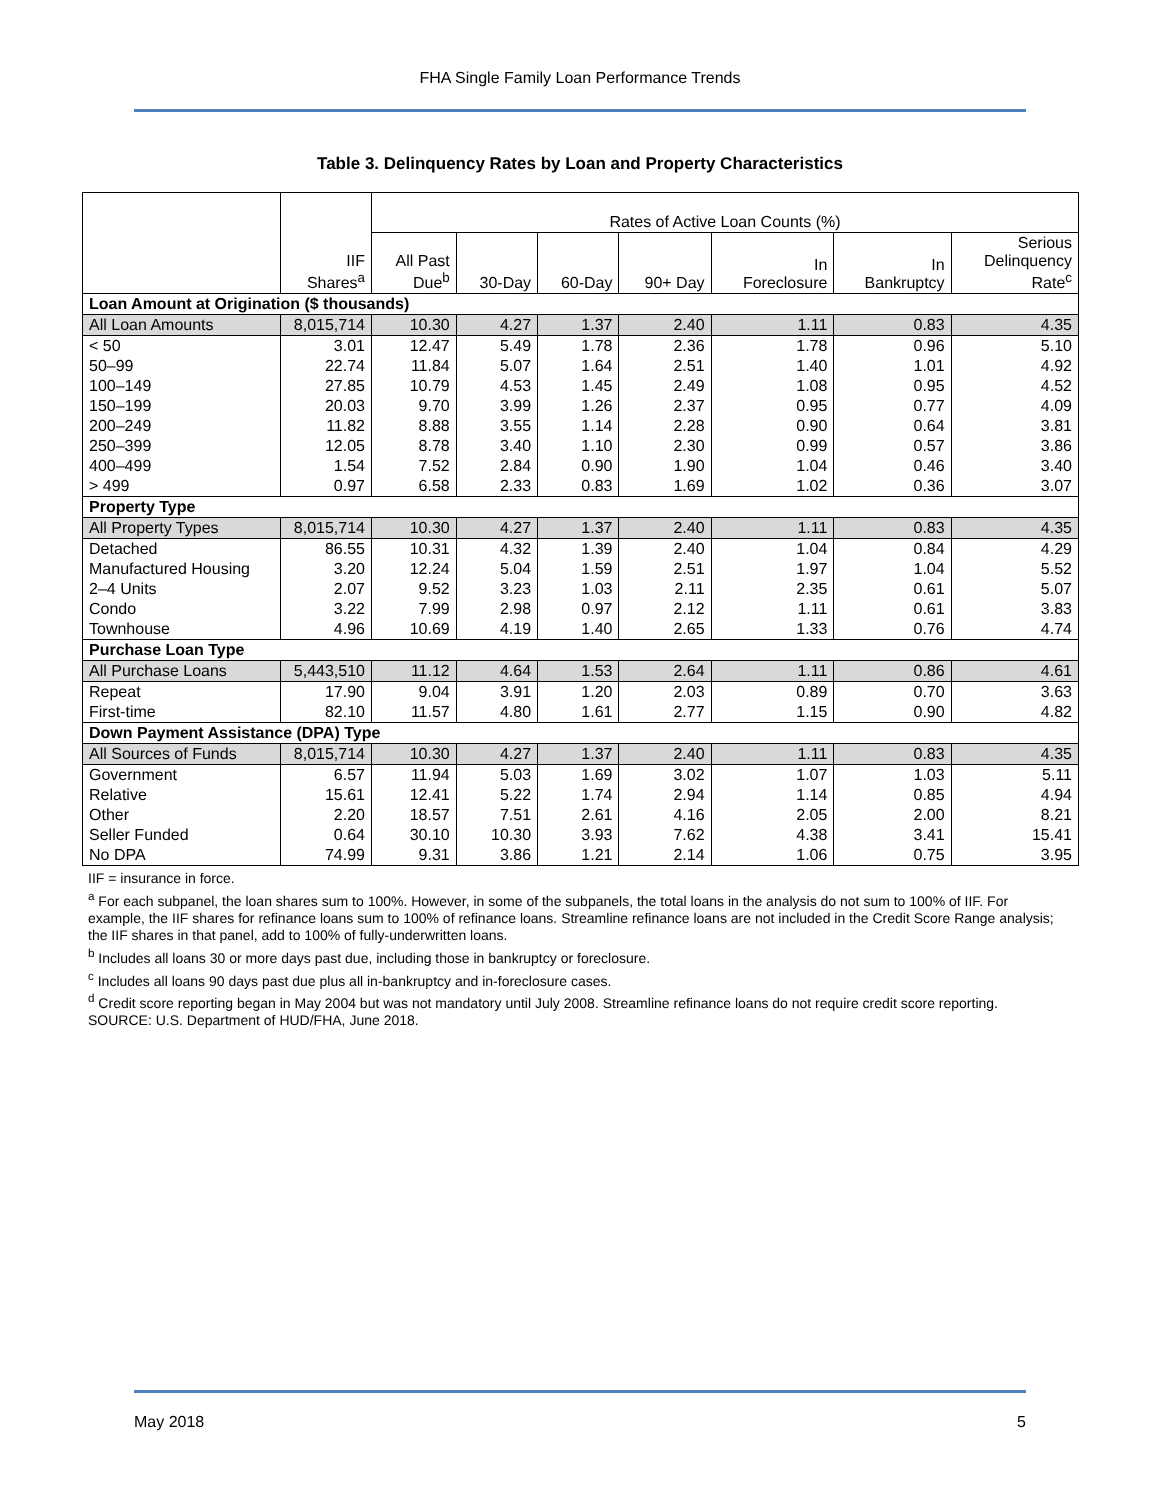FHA Single Family Loan Performance Trends
Table 3. Delinquency Rates by Loan and Property Characteristics
| | | Rates of Active Loan Counts (%) | | | | | | |
| | IIF Shares<sup>a</sup> | All Past Due<sup>b</sup> | 30-Day | 60-Day | 90+ Day | In Foreclosure | In Bankruptcy | Serious Delinquency Rate<sup>c</sup> |
| Loan Amount at Origination ($ thousands) | | | | | | | | |
| All Loan Amounts | 8,015,714 | 10.30 | 4.27 | 1.37 | 2.40 | 1.11 | 0.83 | 4.35 |
| < 50 | 3.01 | 12.47 | 5.49 | 1.78 | 2.36 | 1.78 | 0.96 | 5.10 |
| 50–99 | 22.74 | 11.84 | 5.07 | 1.64 | 2.51 | 1.40 | 1.01 | 4.92 |
| 100–149 | 27.85 | 10.79 | 4.53 | 1.45 | 2.49 | 1.08 | 0.95 | 4.52 |
| 150–199 | 20.03 | 9.70 | 3.99 | 1.26 | 2.37 | 0.95 | 0.77 | 4.09 |
| 200–249 | 11.82 | 8.88 | 3.55 | 1.14 | 2.28 | 0.90 | 0.64 | 3.81 |
| 250–399 | 12.05 | 8.78 | 3.40 | 1.10 | 2.30 | 0.99 | 0.57 | 3.86 |
| 400–499 | 1.54 | 7.52 | 2.84 | 0.90 | 1.90 | 1.04 | 0.46 | 3.40 |
| > 499 | 0.97 | 6.58 | 2.33 | 0.83 | 1.69 | 1.02 | 0.36 | 3.07 |
| Property Type | | | | | | | | |
| All Property Types | 8,015,714 | 10.30 | 4.27 | 1.37 | 2.40 | 1.11 | 0.83 | 4.35 |
| Detached | 86.55 | 10.31 | 4.32 | 1.39 | 2.40 | 1.04 | 0.84 | 4.29 |
| Manufactured Housing | 3.20 | 12.24 | 5.04 | 1.59 | 2.51 | 1.97 | 1.04 | 5.52 |
| 2–4 Units | 2.07 | 9.52 | 3.23 | 1.03 | 2.11 | 2.35 | 0.61 | 5.07 |
| Condo | 3.22 | 7.99 | 2.98 | 0.97 | 2.12 | 1.11 | 0.61 | 3.83 |
| Townhouse | 4.96 | 10.69 | 4.19 | 1.40 | 2.65 | 1.33 | 0.76 | 4.74 |
| Purchase Loan Type | | | | | | | | |
| All Purchase Loans | 5,443,510 | 11.12 | 4.64 | 1.53 | 2.64 | 1.11 | 0.86 | 4.61 |
| Repeat | 17.90 | 9.04 | 3.91 | 1.20 | 2.03 | 0.89 | 0.70 | 3.63 |
| First-time | 82.10 | 11.57 | 4.80 | 1.61 | 2.77 | 1.15 | 0.90 | 4.82 |
| Down Payment Assistance (DPA) Type | | | | | | | | |
| All Sources of Funds | 8,015,714 | 10.30 | 4.27 | 1.37 | 2.40 | 1.11 | 0.83 | 4.35 |
| Government | 6.57 | 11.94 | 5.03 | 1.69 | 3.02 | 1.07 | 1.03 | 5.11 |
| Relative | 15.61 | 12.41 | 5.22 | 1.74 | 2.94 | 1.14 | 0.85 | 4.94 |
| Other | 2.20 | 18.57 | 7.51 | 2.61 | 4.16 | 2.05 | 2.00 | 8.21 |
| Seller Funded | 0.64 | 30.10 | 10.30 | 3.93 | 7.62 | 4.38 | 3.41 | 15.41 |
| No DPA | 74.99 | 9.31 | 3.86 | 1.21 | 2.14 | 1.06 | 0.75 | 3.95 |
IIF = insurance in force.
<sup>a</sup> For each subpanel, the loan shares sum to 100%. However, in some of the subpanels, the total loans in the analysis do not sum to 100% of IIF. For example, the IIF shares for refinance loans sum to 100% of refinance loans. Streamline refinance loans are not included in the Credit Score Range analysis; the IIF shares in that panel, add to 100% of fully-underwritten loans.
<sup>b</sup> Includes all loans 30 or more days past due, including those in bankruptcy or foreclosure.
<sup>c</sup> Includes all loans 90 days past due plus all in-bankruptcy and in-foreclosure cases.
<sup>d</sup> Credit score reporting began in May 2004 but was not mandatory until July 2008. Streamline refinance loans do not require credit score reporting.
SOURCE: U.S. Department of HUD/FHA, June 2018.
May 2018 5